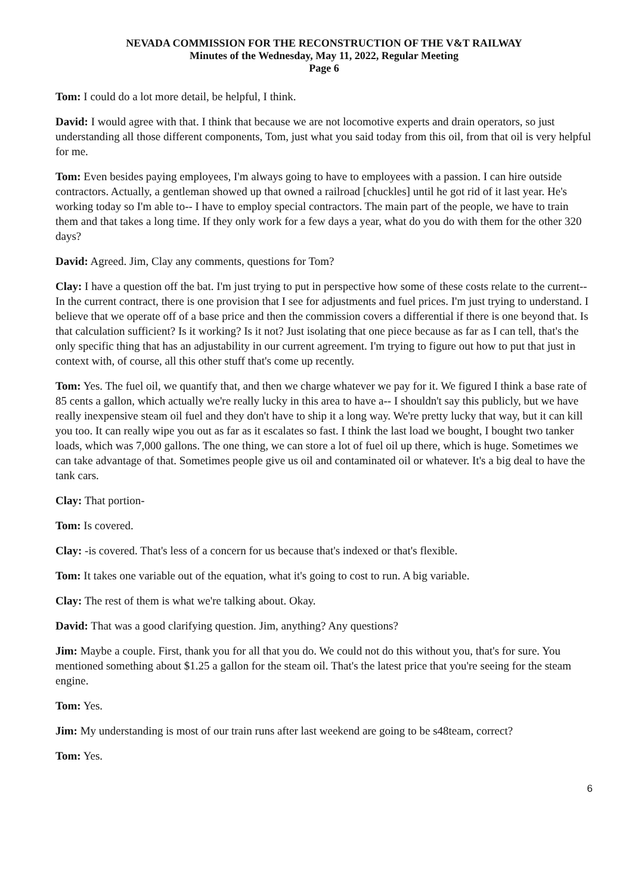NEVADA COMMISSION FOR THE RECONSTRUCTION OF THE V&T RAILWAY
Minutes of the Wednesday, May 11, 2022, Regular Meeting
Page 6
Tom: I could do a lot more detail, be helpful, I think.
David: I would agree with that. I think that because we are not locomotive experts and drain operators, so just understanding all those different components, Tom, just what you said today from this oil, from that oil is very helpful for me.
Tom: Even besides paying employees, I'm always going to have to employees with a passion. I can hire outside contractors. Actually, a gentleman showed up that owned a railroad [chuckles] until he got rid of it last year. He's working today so I'm able to-- I have to employ special contractors. The main part of the people, we have to train them and that takes a long time. If they only work for a few days a year, what do you do with them for the other 320 days?
David: Agreed. Jim, Clay any comments, questions for Tom?
Clay: I have a question off the bat. I'm just trying to put in perspective how some of these costs relate to the current-- In the current contract, there is one provision that I see for adjustments and fuel prices. I'm just trying to understand. I believe that we operate off of a base price and then the commission covers a differential if there is one beyond that. Is that calculation sufficient? Is it working? Is it not? Just isolating that one piece because as far as I can tell, that's the only specific thing that has an adjustability in our current agreement. I'm trying to figure out how to put that just in context with, of course, all this other stuff that's come up recently.
Tom: Yes. The fuel oil, we quantify that, and then we charge whatever we pay for it. We figured I think a base rate of 85 cents a gallon, which actually we're really lucky in this area to have a-- I shouldn't say this publicly, but we have really inexpensive steam oil fuel and they don't have to ship it a long way. We're pretty lucky that way, but it can kill you too. It can really wipe you out as far as it escalates so fast. I think the last load we bought, I bought two tanker loads, which was 7,000 gallons. The one thing, we can store a lot of fuel oil up there, which is huge. Sometimes we can take advantage of that. Sometimes people give us oil and contaminated oil or whatever. It's a big deal to have the tank cars.
Clay: That portion-
Tom: Is covered.
Clay: -is covered. That's less of a concern for us because that's indexed or that's flexible.
Tom: It takes one variable out of the equation, what it's going to cost to run. A big variable.
Clay: The rest of them is what we're talking about. Okay.
David: That was a good clarifying question. Jim, anything? Any questions?
Jim: Maybe a couple. First, thank you for all that you do. We could not do this without you, that's for sure. You mentioned something about $1.25 a gallon for the steam oil. That's the latest price that you're seeing for the steam engine.
Tom: Yes.
Jim: My understanding is most of our train runs after last weekend are going to be s48team, correct?
Tom: Yes.
6